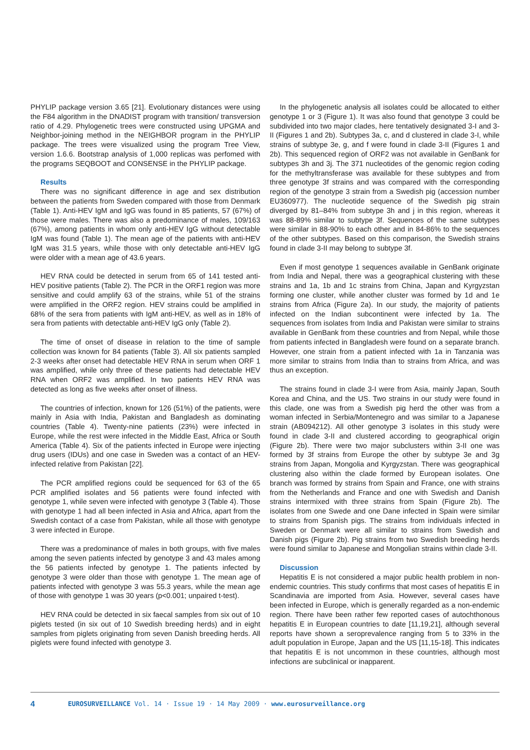PHYLIP package version 3.65 [21]. Evolutionary distances were using the F84 algorithm in the DNADIST program with transition/ transversion ratio of 4.29. Phylogenetic trees were constructed using UPGMA and Neighbor-joining method in the NEIGHBOR program in the PHYLIP package. The trees were visualized using the program Tree View, version 1.6.6. Bootstrap analysis of 1,000 replicas was perfomed with the programs SEQBOOT and CONSENSE in the PHYLIP package.
Results
There was no significant difference in age and sex distribution between the patients from Sweden compared with those from Denmark (Table 1). Anti-HEV IgM and IgG was found in 85 patients, 57 (67%) of those were males. There was also a predominance of males, 109/163 (67%), among patients in whom only anti-HEV IgG without detectable IgM was found (Table 1). The mean age of the patients with anti-HEV IgM was 31.5 years, while those with only detectable anti-HEV IgG were older with a mean age of 43.6 years.
HEV RNA could be detected in serum from 65 of 141 tested anti-HEV positive patients (Table 2). The PCR in the ORF1 region was more sensitive and could amplify 63 of the strains, while 51 of the strains were amplified in the ORF2 region. HEV strains could be amplified in 68% of the sera from patients with IgM anti-HEV, as well as in 18% of sera from patients with detectable anti-HEV IgG only (Table 2).
The time of onset of disease in relation to the time of sample collection was known for 84 patients (Table 3). All six patients sampled 2-3 weeks after onset had detectable HEV RNA in serum when ORF 1 was amplified, while only three of these patients had detectable HEV RNA when ORF2 was amplified. In two patients HEV RNA was detected as long as five weeks after onset of illness.
The countries of infection, known for 126 (51%) of the patients, were mainly in Asia with India, Pakistan and Bangladesh as dominating countries (Table 4). Twenty-nine patients (23%) were infected in Europe, while the rest were infected in the Middle East, Africa or South America (Table 4). Six of the patients infected in Europe were injecting drug users (IDUs) and one case in Sweden was a contact of an HEV-infected relative from Pakistan [22].
The PCR amplified regions could be sequenced for 63 of the 65 PCR amplified isolates and 56 patients were found infected with genotype 1, while seven were infected with genotype 3 (Table 4). Those with genotype 1 had all been infected in Asia and Africa, apart from the Swedish contact of a case from Pakistan, while all those with genotype 3 were infected in Europe.
There was a predominance of males in both groups, with five males among the seven patients infected by genotype 3 and 43 males among the 56 patients infected by genotype 1. The patients infected by genotype 3 were older than those with genotype 1. The mean age of patients infected with genotype 3 was 55.3 years, while the mean age of those with genotype 1 was 30 years (p<0.001; unpaired t-test).
HEV RNA could be detected in six faecal samples from six out of 10 piglets tested (in six out of 10 Swedish breeding herds) and in eight samples from piglets originating from seven Danish breeding herds. All piglets were found infected with genotype 3.
In the phylogenetic analysis all isolates could be allocated to either genotype 1 or 3 (Figure 1). It was also found that genotype 3 could be subdivided into two major clades, here tentatively designated 3-I and 3-II (Figures 1 and 2b). Subtypes 3a, c, and d clustered in clade 3-I, while strains of subtype 3e, g, and f were found in clade 3-II (Figures 1 and 2b). This sequenced region of ORF2 was not available in GenBank for subtypes 3h and 3j. The 371 nucleotides of the genomic region coding for the methyltransferase was available for these subtypes and from three genotype 3f strains and was compared with the corresponding region of the genotype 3 strain from a Swedish pig (accession number EU360977). The nucleotide sequence of the Swedish pig strain diverged by 81–84% from subtype 3h and j in this region, whereas it was 88-89% similar to subtype 3f. Sequences of the same subtypes were similar in 88-90% to each other and in 84-86% to the sequences of the other subtypes. Based on this comparison, the Swedish strains found in clade 3-II may belong to subtype 3f.
Even if most genotype 1 sequences available in GenBank originate from India and Nepal, there was a geographical clustering with these strains and 1a, 1b and 1c strains from China, Japan and Kyrgyzstan forming one cluster, while another cluster was formed by 1d and 1e strains from Africa (Figure 2a). In our study, the majority of patients infected on the Indian subcontinent were infected by 1a. The sequences from isolates from India and Pakistan were similar to strains available in GenBank from these countries and from Nepal, while those from patients infected in Bangladesh were found on a separate branch. However, one strain from a patient infected with 1a in Tanzania was more similar to strains from India than to strains from Africa, and was thus an exception.
The strains found in clade 3-I were from Asia, mainly Japan, South Korea and China, and the US. Two strains in our study were found in this clade, one was from a Swedish pig herd the other was from a woman infected in Serbia/Montenegro and was similar to a Japanese strain (AB094212). All other genotype 3 isolates in this study were found in clade 3-II and clustered according to geographical origin (Figure 2b). There were two major subclusters within 3-II one was formed by 3f strains from Europe the other by subtype 3e and 3g strains from Japan, Mongolia and Kyrgyzstan. There was geographical clustering also within the clade formed by European isolates. One branch was formed by strains from Spain and France, one with strains from the Netherlands and France and one with Swedish and Danish strains intermixed with three strains from Spain (Figure 2b). The isolates from one Swede and one Dane infected in Spain were similar to strains from Spanish pigs. The strains from individuals infected in Sweden or Denmark were all similar to strains from Swedish and Danish pigs (Figure 2b). Pig strains from two Swedish breeding herds were found similar to Japanese and Mongolian strains within clade 3-II.
Discussion
Hepatitis E is not considered a major public health problem in non-endemic countries. This study confirms that most cases of hepatitis E in Scandinavia are imported from Asia. However, several cases have been infected in Europe, which is generally regarded as a non-endemic region. There have been rather few reported cases of autochthonous hepatitis E in European countries to date [11,19,21], although several reports have shown a seroprevalence ranging from 5 to 33% in the adult population in Europe, Japan and the US [11,15-18]. This indicates that hepatitis E is not uncommon in these countries, although most infections are subclinical or inapparent.
4 EUROSURVEILLANCE Vol. 14 · Issue 19 · 14 May 2009 · www.eurosurveillance.org